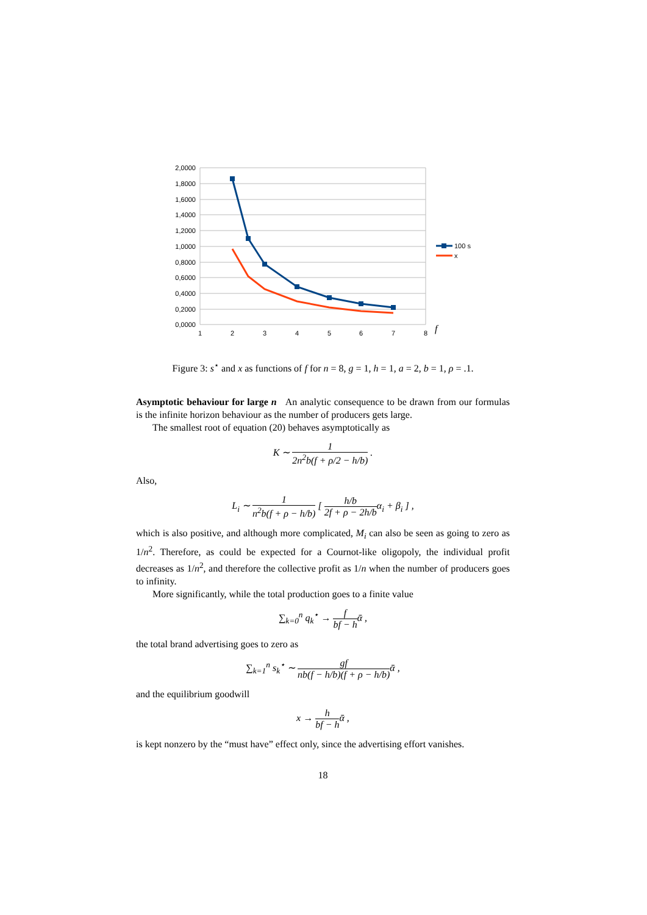2,0000
1,8000
1,6000
1,4000
1,2000
1,0000
0,8000
0,6000
0,4000
0,2000
0,0000
1
2
3
4
5
6
7
8
f
100 s
x
Figure 3: s<sup>⋆</sup> and x as functions of f for n = 8, g = 1, h = 1, a = 2, b = 1, ρ = .1.
Asymptotic behaviour for large n An analytic consequence to be drawn from our formulas is the infinite horizon behaviour as the number of producers gets large.
The smallest root of equation (20) behaves asymptotically as
K ∼ 1 2n<sup>2</sup>b(f + ρ/2 − h/b) .
Also,
L<sub>i</sub> ∼ 1 n<sup>2</sup>b(f + ρ − h/b) [ h/b 2f + ρ − 2h/bα<sub>i</sub> + β<sub>i</sub> ] ,
which is also positive, and although more complicated, M<sub>i</sub> can also be seen as going to zero as 1/n<sup>2</sup>. Therefore, as could be expected for a Cournot-like oligopoly, the individual profit decreases as 1/n<sup>2</sup>, and therefore the collective profit as 1/n when the number of producers goes to infinity.
More significantly, while the total production goes to a finite value
∑<sub>k=0</sub><sup>n</sup> q<sub>k</sub><sup>⋆</sup> → f bf − hᾱ ,
the total brand advertising goes to zero as
∑<sub>k=1</sub><sup>n</sup> s<sub>k</sub><sup>⋆</sup> ∼ gf nb(f − h/b)(f + ρ − h/b) ᾱ ,
and the equilibrium goodwill
x → h bf − hᾱ ,
is kept nonzero by the “must have” effect only, since the advertising effort vanishes.
18